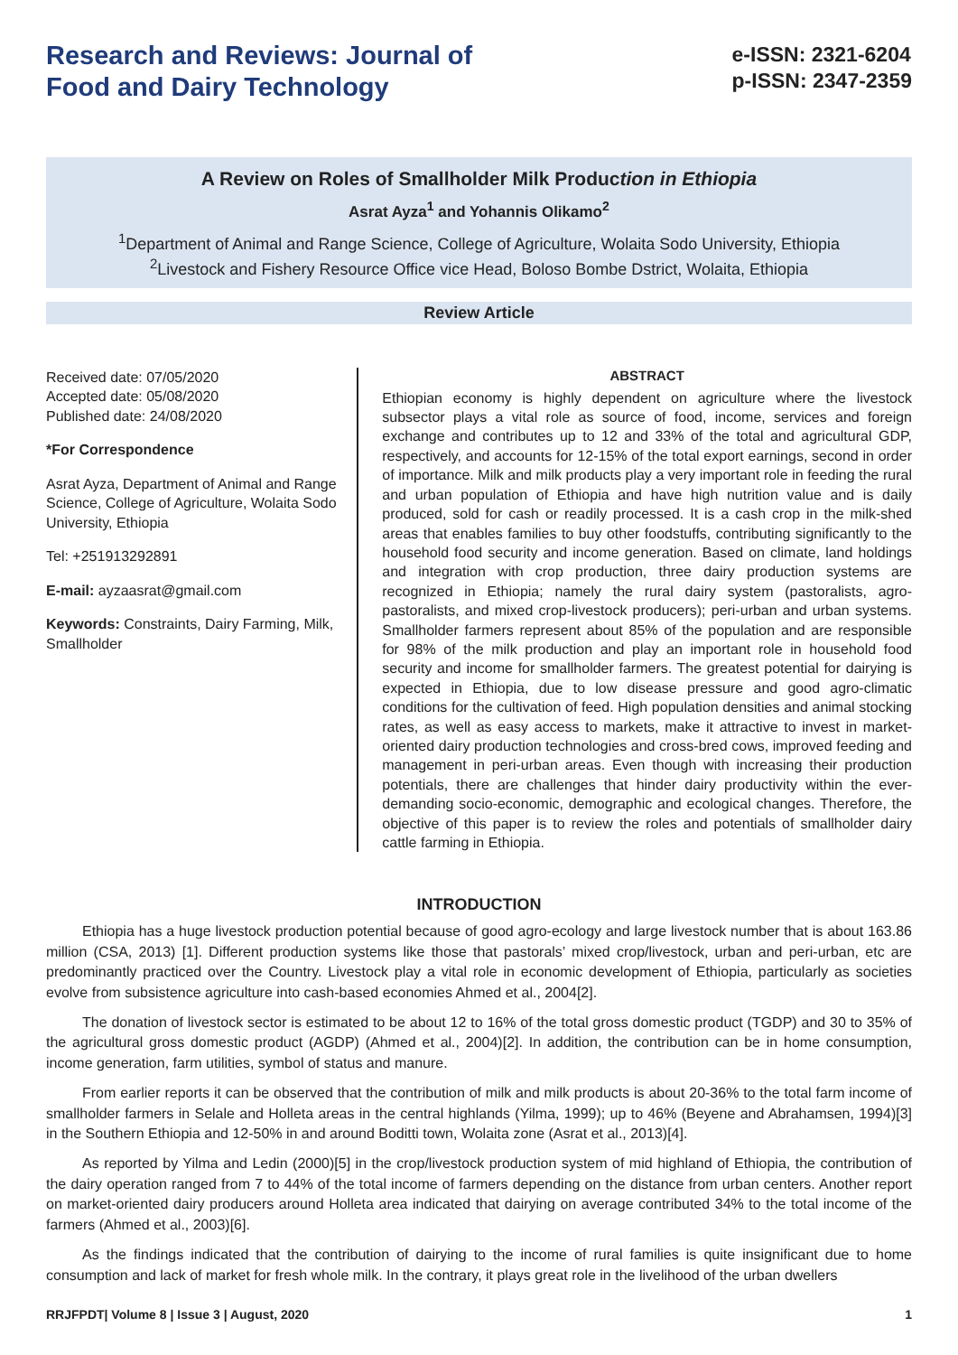Research and Reviews: Journal of
Food and Dairy Technology
e-ISSN: 2321-6204
p-ISSN: 2347-2359
A Review on Roles of Smallholder Milk Production in Ethiopia
Asrat Ayza<sup>1</sup> and Yohannis Olikamo<sup>2</sup>
<sup>1</sup> Department of Animal and Range Science, College of Agriculture, Wolaita Sodo University, Ethiopia
<sup>2</sup> Livestock and Fishery Resource Office vice Head, Boloso Bombe Dstrict, Wolaita, Ethiopia
Review Article
Received date: 07/05/2020
Accepted date: 05/08/2020
Published date: 24/08/2020
*For Correspondence
Asrat Ayza, Department of Animal and Range Science, College of Agriculture, Wolaita Sodo University, Ethiopia
Tel: +251913292891
E-mail: ayzaasrat@gmail.com
Keywords: Constraints, Dairy Farming, Milk, Smallholder
ABSTRACT
Ethiopian economy is highly dependent on agriculture where the livestock subsector plays a vital role as source of food, income, services and foreign exchange and contributes up to 12 and 33% of the total and agricultural GDP, respectively, and accounts for 12-15% of the total export earnings, second in order of importance. Milk and milk products play a very important role in feeding the rural and urban population of Ethiopia and have high nutrition value and is daily produced, sold for cash or readily processed. It is a cash crop in the milk-shed areas that enables families to buy other foodstuffs, contributing significantly to the household food security and income generation. Based on climate, land holdings and integration with crop production, three dairy production systems are recognized in Ethiopia; namely the rural dairy system (pastoralists, agro-pastoralists, and mixed crop-livestock producers); peri-urban and urban systems. Smallholder farmers represent about 85% of the population and are responsible for 98% of the milk production and play an important role in household food security and income for smallholder farmers. The greatest potential for dairying is expected in Ethiopia, due to low disease pressure and good agro-climatic conditions for the cultivation of feed. High population densities and animal stocking rates, as well as easy access to markets, make it attractive to invest in market-oriented dairy production technologies and cross-bred cows, improved feeding and management in peri-urban areas. Even though with increasing their production potentials, there are challenges that hinder dairy productivity within the ever-demanding socio-economic, demographic and ecological changes. Therefore, the objective of this paper is to review the roles and potentials of smallholder dairy cattle farming in Ethiopia.
INTRODUCTION
Ethiopia has a huge livestock production potential because of good agro-ecology and large livestock number that is about 163.86 million (CSA, 2013) [1]. Different production systems like those that pastorals’ mixed crop/livestock, urban and peri-urban, etc are predominantly practiced over the Country. Livestock play a vital role in economic development of Ethiopia, particularly as societies evolve from subsistence agriculture into cash-based economies Ahmed et al., 2004[2].
The donation of livestock sector is estimated to be about 12 to 16% of the total gross domestic product (TGDP) and 30 to 35% of the agricultural gross domestic product (AGDP) (Ahmed et al., 2004)[2]. In addition, the contribution can be in home consumption, income generation, farm utilities, symbol of status and manure.
From earlier reports it can be observed that the contribution of milk and milk products is about 20-36% to the total farm income of smallholder farmers in Selale and Holleta areas in the central highlands (Yilma, 1999); up to 46% (Beyene and Abrahamsen, 1994)[3] in the Southern Ethiopia and 12-50% in and around Boditti town, Wolaita zone (Asrat et al., 2013)[4].
As reported by Yilma and Ledin (2000)[5] in the crop/livestock production system of mid highland of Ethiopia, the contribution of the dairy operation ranged from 7 to 44% of the total income of farmers depending on the distance from urban centers. Another report on market-oriented dairy producers around Holleta area indicated that dairying on average contributed 34% to the total income of the farmers (Ahmed et al., 2003)[6].
As the findings indicated that the contribution of dairying to the income of rural families is quite insignificant due to home consumption and lack of market for fresh whole milk. In the contrary, it plays great role in the livelihood of the urban dwellers
RRJFPDT| Volume 8 | Issue 3 | August, 2020 1